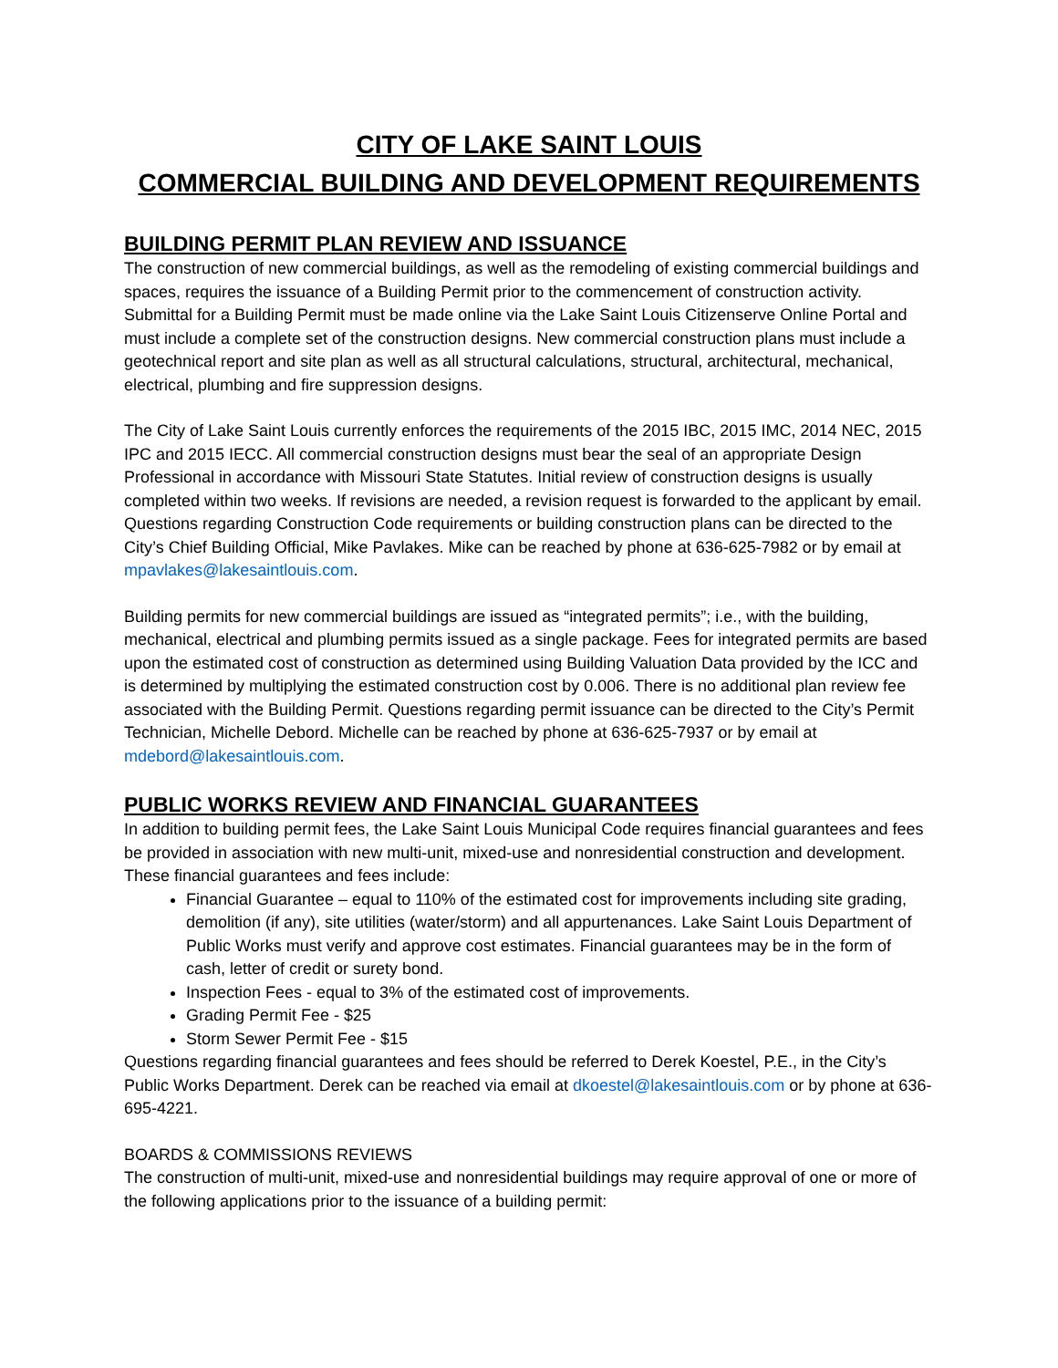CITY OF LAKE SAINT LOUIS
COMMERCIAL BUILDING AND DEVELOPMENT REQUIREMENTS
BUILDING PERMIT PLAN REVIEW AND ISSUANCE
The construction of new commercial buildings, as well as the remodeling of existing commercial buildings and spaces, requires the issuance of a Building Permit prior to the commencement of construction activity. Submittal for a Building Permit must be made online via the Lake Saint Louis Citizenserve Online Portal and must include a complete set of the construction designs. New commercial construction plans must include a geotechnical report and site plan as well as all structural calculations, structural, architectural, mechanical, electrical, plumbing and fire suppression designs.
The City of Lake Saint Louis currently enforces the requirements of the 2015 IBC, 2015 IMC, 2014 NEC, 2015 IPC and 2015 IECC. All commercial construction designs must bear the seal of an appropriate Design Professional in accordance with Missouri State Statutes. Initial review of construction designs is usually completed within two weeks. If revisions are needed, a revision request is forwarded to the applicant by email. Questions regarding Construction Code requirements or building construction plans can be directed to the City’s Chief Building Official, Mike Pavlakes. Mike can be reached by phone at 636-625-7982 or by email at mpavlakes@lakesaintlouis.com.
Building permits for new commercial buildings are issued as “integrated permits”; i.e., with the building, mechanical, electrical and plumbing permits issued as a single package. Fees for integrated permits are based upon the estimated cost of construction as determined using Building Valuation Data provided by the ICC and is determined by multiplying the estimated construction cost by 0.006. There is no additional plan review fee associated with the Building Permit. Questions regarding permit issuance can be directed to the City’s Permit Technician, Michelle Debord. Michelle can be reached by phone at 636-625-7937 or by email at mdebord@lakesaintlouis.com.
PUBLIC WORKS REVIEW AND FINANCIAL GUARANTEES
In addition to building permit fees, the Lake Saint Louis Municipal Code requires financial guarantees and fees be provided in association with new multi-unit, mixed-use and nonresidential construction and development. These financial guarantees and fees include:
Financial Guarantee – equal to 110% of the estimated cost for improvements including site grading, demolition (if any), site utilities (water/storm) and all appurtenances. Lake Saint Louis Department of Public Works must verify and approve cost estimates. Financial guarantees may be in the form of cash, letter of credit or surety bond.
Inspection Fees - equal to 3% of the estimated cost of improvements.
Grading Permit Fee - $25
Storm Sewer Permit Fee - $15
Questions regarding financial guarantees and fees should be referred to Derek Koestel, P.E., in the City’s Public Works Department. Derek can be reached via email at dkoestel@lakesaintlouis.com or by phone at 636-695-4221.
BOARDS & COMMISSIONS REVIEWS
The construction of multi-unit, mixed-use and nonresidential buildings may require approval of one or more of the following applications prior to the issuance of a building permit: